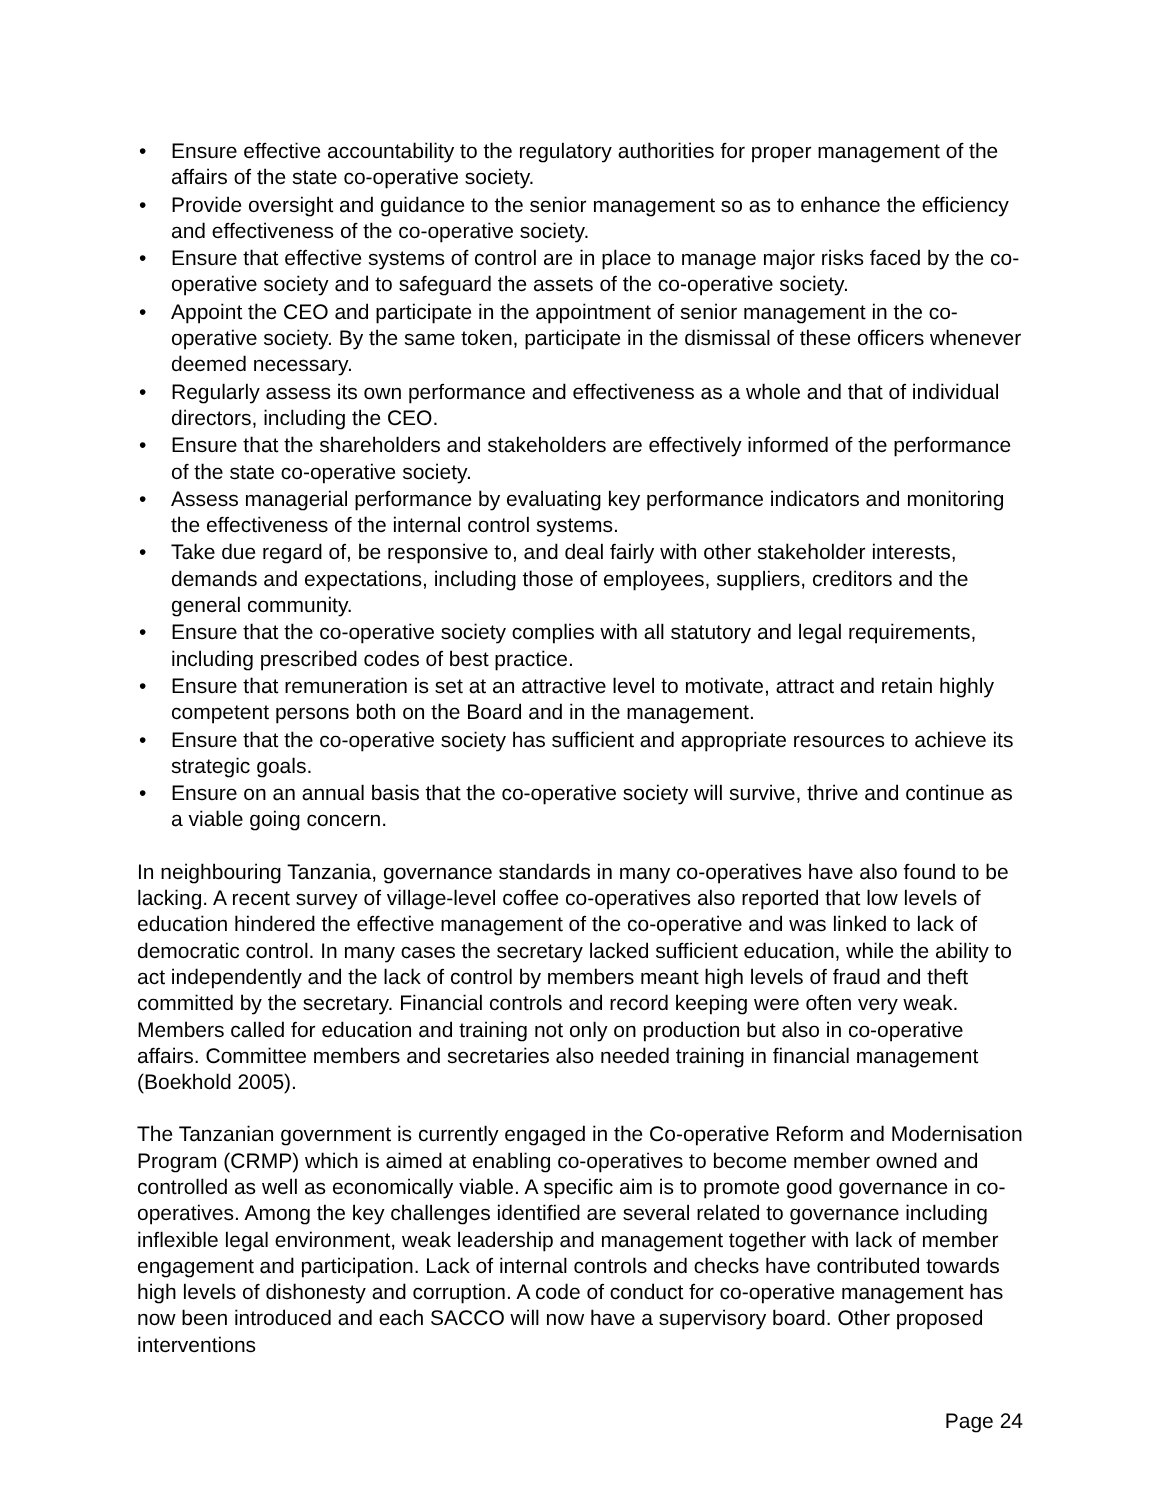• Ensure effective accountability to the regulatory authorities for proper management of the affairs of the state co-operative society.
• Provide oversight and guidance to the senior management so as to enhance the efficiency and effectiveness of the co-operative society.
• Ensure that effective systems of control are in place to manage major risks faced by the co-operative society and to safeguard the assets of the co-operative society.
• Appoint the CEO and participate in the appointment of senior management in the co-operative society. By the same token, participate in the dismissal of these officers whenever deemed necessary.
• Regularly assess its own performance and effectiveness as a whole and that of individual directors, including the CEO.
• Ensure that the shareholders and stakeholders are effectively informed of the performance of the state co-operative society.
• Assess managerial performance by evaluating key performance indicators and monitoring the effectiveness of the internal control systems.
• Take due regard of, be responsive to, and deal fairly with other stakeholder interests, demands and expectations, including those of employees, suppliers, creditors and the general community.
• Ensure that the co-operative society complies with all statutory and legal requirements, including prescribed codes of best practice.
• Ensure that remuneration is set at an attractive level to motivate, attract and retain highly competent persons both on the Board and in the management.
• Ensure that the co-operative society has sufficient and appropriate resources to achieve its strategic goals.
• Ensure on an annual basis that the co-operative society will survive, thrive and continue as a viable going concern.
In neighbouring Tanzania, governance standards in many co-operatives have also found to be lacking. A recent survey of village-level coffee co-operatives also reported that low levels of education hindered the effective management of the co-operative and was linked to lack of democratic control. In many cases the secretary lacked sufficient education, while the ability to act independently and the lack of control by members meant high levels of fraud and theft committed by the secretary. Financial controls and record keeping were often very weak. Members called for education and training not only on production but also in co-operative affairs. Committee members and secretaries also needed training in financial management (Boekhold 2005).
The Tanzanian government is currently engaged in the Co-operative Reform and Modernisation Program (CRMP) which is aimed at enabling co-operatives to become member owned and controlled as well as economically viable. A specific aim is to promote good governance in co-operatives. Among the key challenges identified are several related to governance including inflexible legal environment, weak leadership and management together with lack of member engagement and participation. Lack of internal controls and checks have contributed towards high levels of dishonesty and corruption. A code of conduct for co-operative management has now been introduced and each SACCO will now have a supervisory board. Other proposed interventions
Page 24